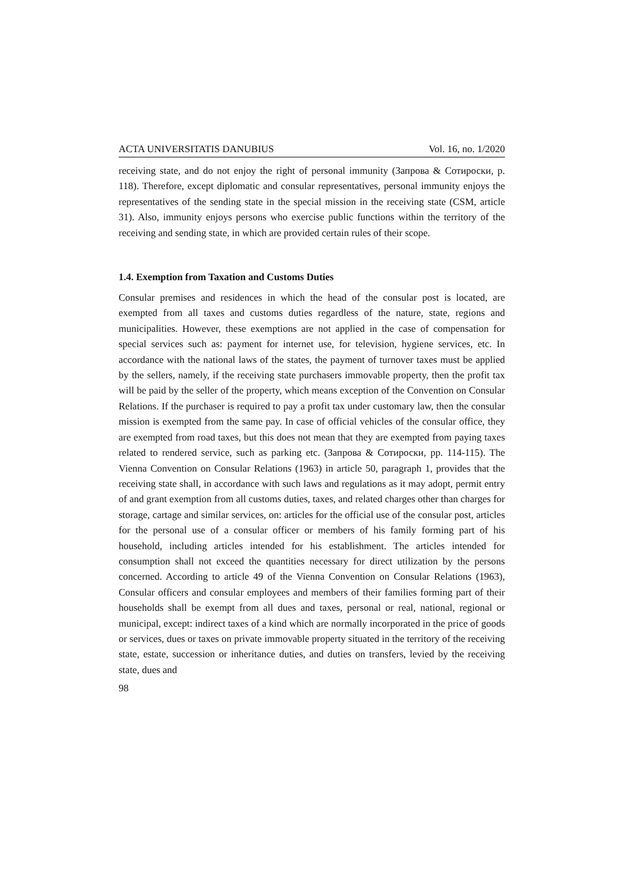ACTA UNIVERSITATIS DANUBIUS Vol. 16, no. 1/2020
receiving state, and do not enjoy the right of personal immunity (Запрова & Сотироски, p. 118). Therefore, except diplomatic and consular representatives, personal immunity enjoys the representatives of the sending state in the special mission in the receiving state (CSM, article 31). Also, immunity enjoys persons who exercise public functions within the territory of the receiving and sending state, in which are provided certain rules of their scope.
1.4. Exemption from Taxation and Customs Duties
Consular premises and residences in which the head of the consular post is located, are exempted from all taxes and customs duties regardless of the nature, state, regions and municipalities. However, these exemptions are not applied in the case of compensation for special services such as: payment for internet use, for television, hygiene services, etc. In accordance with the national laws of the states, the payment of turnover taxes must be applied by the sellers, namely, if the receiving state purchasers immovable property, then the profit tax will be paid by the seller of the property, which means exception of the Convention on Consular Relations. If the purchaser is required to pay a profit tax under customary law, then the consular mission is exempted from the same pay. In case of official vehicles of the consular office, they are exempted from road taxes, but this does not mean that they are exempted from paying taxes related to rendered service, such as parking etc. (Запрова & Сотироски, pp. 114-115). The Vienna Convention on Consular Relations (1963) in article 50, paragraph 1, provides that the receiving state shall, in accordance with such laws and regulations as it may adopt, permit entry of and grant exemption from all customs duties, taxes, and related charges other than charges for storage, cartage and similar services, on: articles for the official use of the consular post, articles for the personal use of a consular officer or members of his family forming part of his household, including articles intended for his establishment. The articles intended for consumption shall not exceed the quantities necessary for direct utilization by the persons concerned. According to article 49 of the Vienna Convention on Consular Relations (1963), Consular officers and consular employees and members of their families forming part of their households shall be exempt from all dues and taxes, personal or real, national, regional or municipal, except: indirect taxes of a kind which are normally incorporated in the price of goods or services, dues or taxes on private immovable property situated in the territory of the receiving state, estate, succession or inheritance duties, and duties on transfers, levied by the receiving state, dues and
98